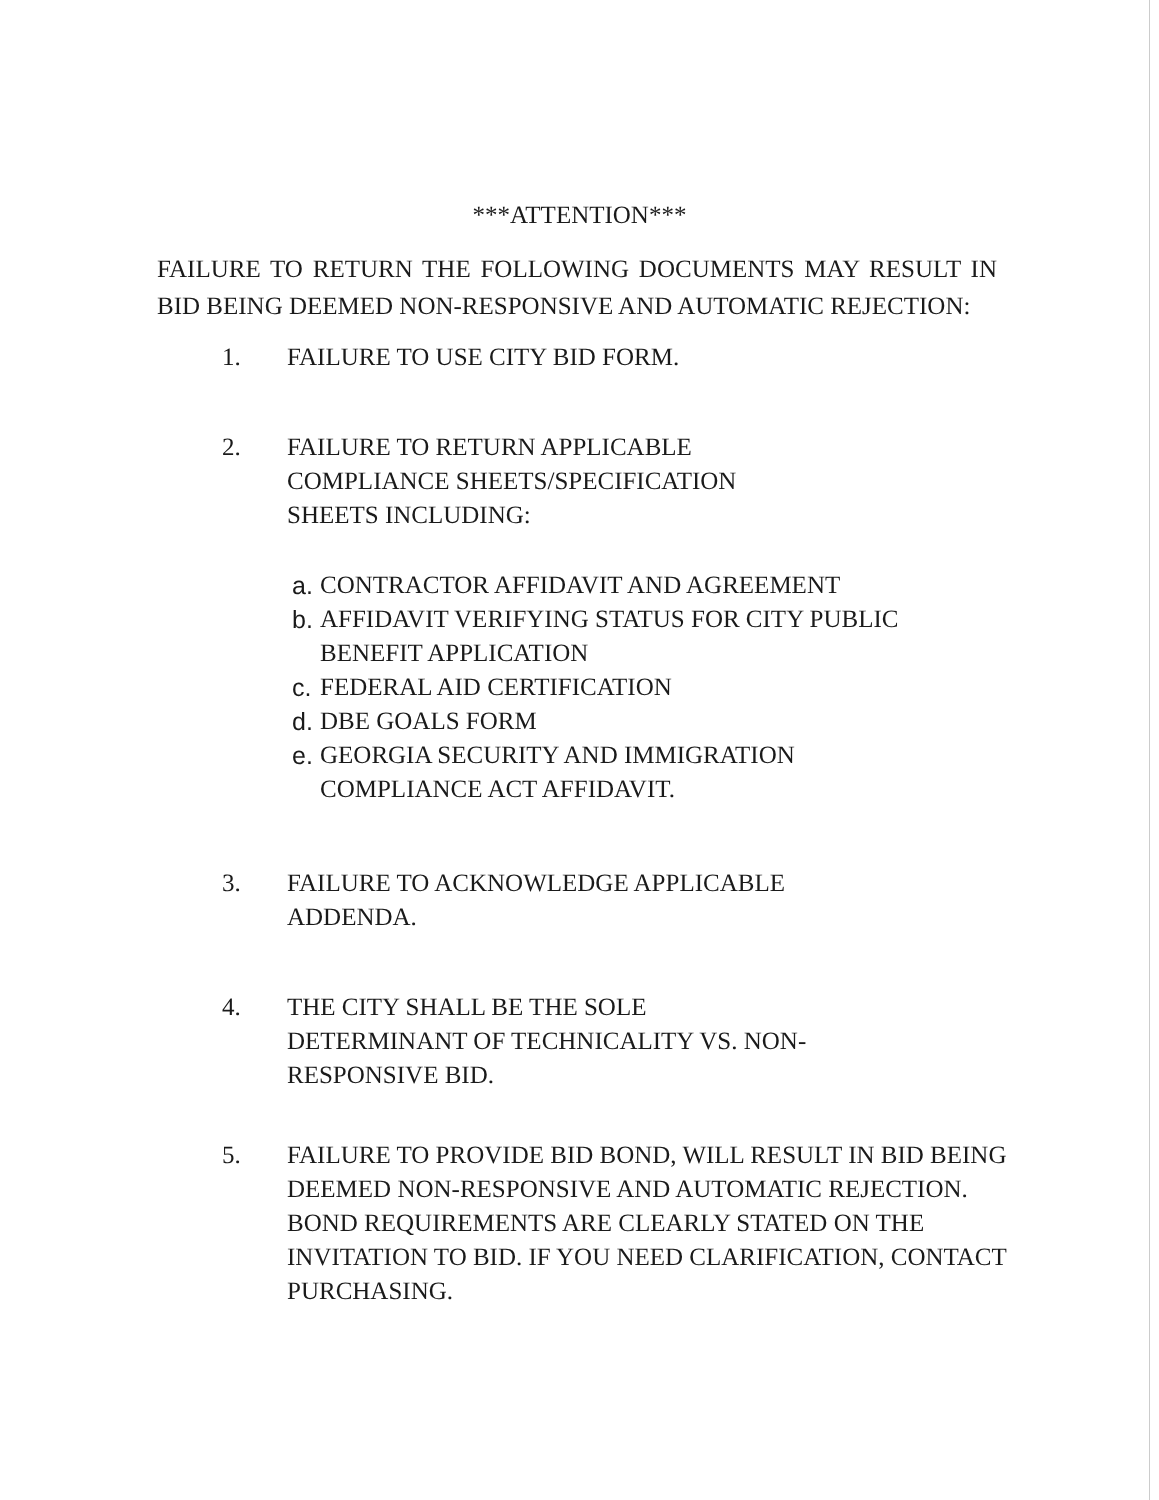***ATTENTION***
FAILURE TO RETURN THE FOLLOWING DOCUMENTS MAY RESULT IN BID BEING DEEMED NON-RESPONSIVE AND AUTOMATIC REJECTION:
1. FAILURE TO USE CITY BID FORM.
2. FAILURE TO RETURN APPLICABLE
COMPLIANCE SHEETS/SPECIFICATION
SHEETS INCLUDING:
a.
CONTRACTOR AFFIDAVIT AND AGREEMENT
b.
AFFIDAVIT VERIFYING STATUS FOR CITY PUBLIC BENEFIT APPLICATION
c.
FEDERAL AID CERTIFICATION
d.
DBE GOALS FORM
e.
GEORGIA SECURITY AND IMMIGRATION COMPLIANCE ACT AFFIDAVIT.
3. FAILURE TO ACKNOWLEDGE APPLICABLE
ADDENDA.
4. THE CITY SHALL BE THE SOLE
DETERMINANT OF TECHNICALITY VS. NON-
RESPONSIVE BID.
5. FAILURE TO PROVIDE BID BOND, WILL RESULT IN BID BEING DEEMED NON-RESPONSIVE AND AUTOMATIC REJECTION. BOND REQUIREMENTS ARE CLEARLY STATED ON THE INVITATION TO BID. IF YOU NEED CLARIFICATION, CONTACT PURCHASING.